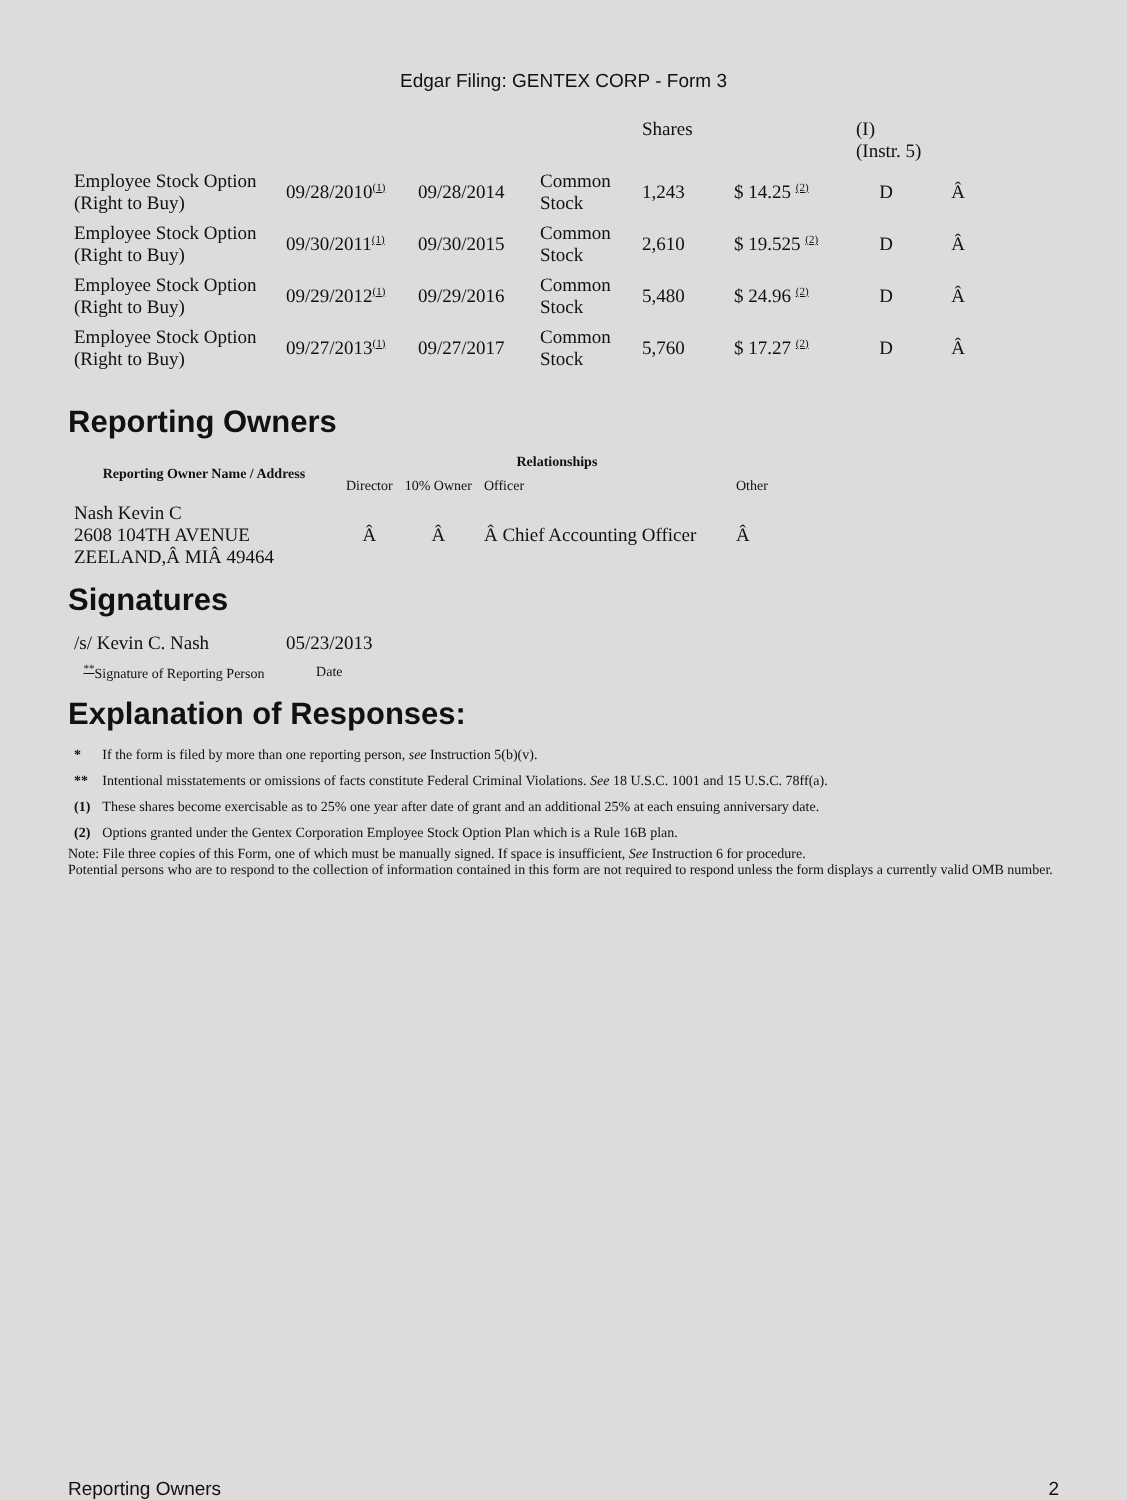Edgar Filing: GENTEX CORP - Form 3
| | | | | Shares | | (I) (Instr. 5) | |
| Employee Stock Option (Right to Buy) | 09/28/2010<sup>(1)</sup> | 09/28/2014 | Common Stock | 1,243 | $ 14.25 <sup>(2)</sup> | D | Â |
| Employee Stock Option (Right to Buy) | 09/30/2011<sup>(1)</sup> | 09/30/2015 | Common Stock | 2,610 | $ 19.525 <sup>(2)</sup> | D | Â |
| Employee Stock Option (Right to Buy) | 09/29/2012<sup>(1)</sup> | 09/29/2016 | Common Stock | 5,480 | $ 24.96 <sup>(2)</sup> | D | Â |
| Employee Stock Option (Right to Buy) | 09/27/2013<sup>(1)</sup> | 09/27/2017 | Common Stock | 5,760 | $ 17.27 <sup>(2)</sup> | D | Â |
Reporting Owners
| Reporting Owner Name / Address | Relationships | | | |
| --- | --- | --- | --- | --- |
| | Director | 10% Owner | Officer | Other |
| Nash Kevin C 2608 104TH AVENUE ZEELAND,Â MIÂ 49464 | Â | Â | Â Chief Accounting Officer | Â |
Signatures
| /s/ Kevin C. Nash | 05/23/2013 |
| <sup>**</sup> Signature of Reporting Person | Date |
Explanation of Responses:
| * | If the form is filed by more than one reporting person, see Instruction 5(b)(v). |
| ** | Intentional misstatements or omissions of facts constitute Federal Criminal Violations. See 18 U.S.C. 1001 and 15 U.S.C. 78ff(a). |
| (1) | These shares become exercisable as to 25% one year after date of grant and an additional 25% at each ensuing anniversary date. |
| (2) | Options granted under the Gentex Corporation Employee Stock Option Plan which is a Rule 16B plan. |
Note: File three copies of this Form, one of which must be manually signed. If space is insufficient, See Instruction 6 for procedure.
Potential persons who are to respond to the collection of information contained in this form are not required to respond unless the form displays a currently valid OMB number.
Reporting Owners 2